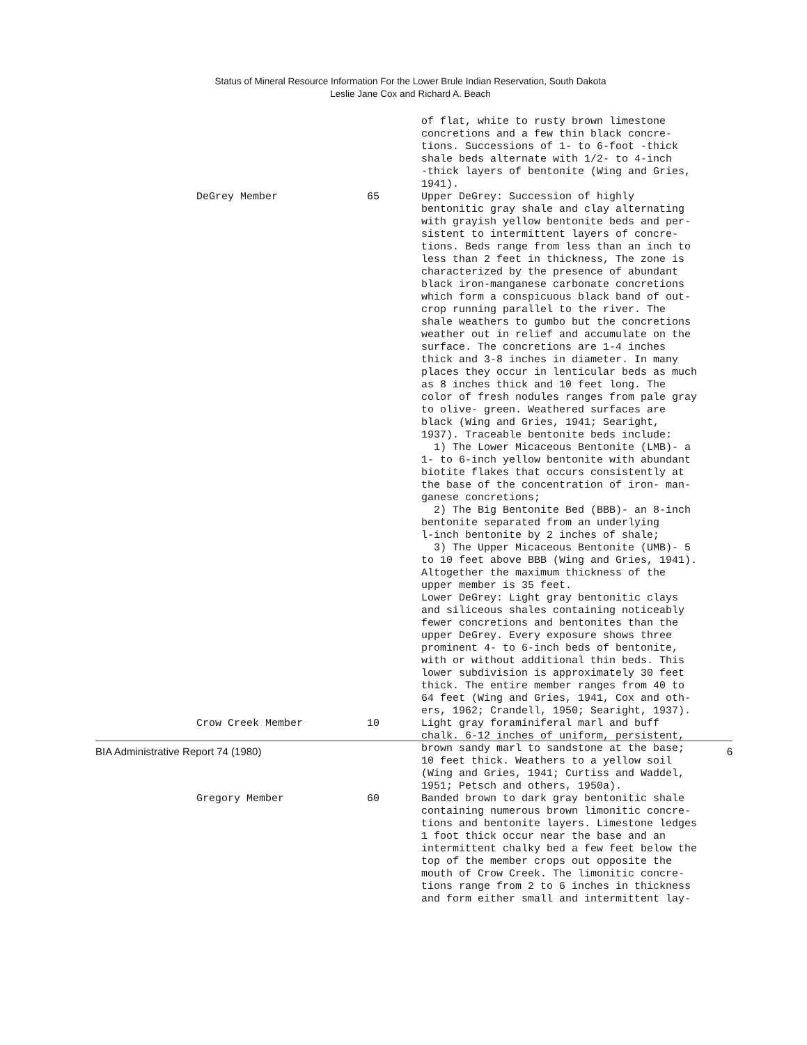Status of Mineral Resource Information For the Lower Brule Indian Reservation, South Dakota
Leslie Jane Cox and Richard A. Beach
| | | of flat, white to rusty brown limestone concretions and a few thin black concre- tions. Successions of 1- to 6-foot -thick shale beds alternate with 1/2- to 4-inch -thick layers of bentonite (Wing and Gries, 1941). |
| DeGrey Member | 65 | Upper DeGrey: Succession of highly bentonitic gray shale and clay alternating with grayish yellow bentonite beds and per- sistent to intermittent layers of concre- tions. Beds range from less than an inch to less than 2 feet in thickness, The zone is characterized by the presence of abundant black iron-manganese carbonate concretions which form a conspicuous black band of out- crop running parallel to the river. The shale weathers to gumbo but the concretions weather out in relief and accumulate on the surface. The concretions are 1-4 inches thick and 3-8 inches in diameter. In many places they occur in lenticular beds as much as 8 inches thick and 10 feet long. The color of fresh nodules ranges from pale gray to olive- green. Weathered surfaces are black (Wing and Gries, 1941; Searight, 1937). Traceable bentonite beds include: 1) The Lower Micaceous Bentonite (LMB)- a 1- to 6-inch yellow bentonite with abundant biotite flakes that occurs consistently at the base of the concentration of iron- man- ganese concretions; 2) The Big Bentonite Bed (BBB)- an 8-inch bentonite separated from an underlying l-inch bentonite by 2 inches of shale; 3) The Upper Micaceous Bentonite (UMB)- 5 to 10 feet above BBB (Wing and Gries, 1941). Altogether the maximum thickness of the upper member is 35 feet. Lower DeGrey: Light gray bentonitic clays and siliceous shales containing noticeably fewer concretions and bentonites than the upper DeGrey. Every exposure shows three prominent 4- to 6-inch beds of bentonite, with or without additional thin beds. This lower subdivision is approximately 30 feet thick. The entire member ranges from 40 to 64 feet (Wing and Gries, 1941, Cox and oth- ers, 1962; Crandell, 1950; Searight, 1937). |
| Crow Creek Member | 10 | Light gray foraminiferal marl and buff chalk. 6-12 inches of uniform, persistent, brown sandy marl to sandstone at the base; 10 feet thick. Weathers to a yellow soil (Wing and Gries, 1941; Curtiss and Waddel, 1951; Petsch and others, 1950a). |
| Gregory Member | 60 | Banded brown to dark gray bentonitic shale containing numerous brown limonitic concre- tions and bentonite layers. Limestone ledges 1 foot thick occur near the base and an intermittent chalky bed a few feet below the top of the member crops out opposite the mouth of Crow Creek. The limonitic concre- tions range from 2 to 6 inches in thickness and form either small and intermittent lay- |
BIA Administrative Report 74 (1980) 6